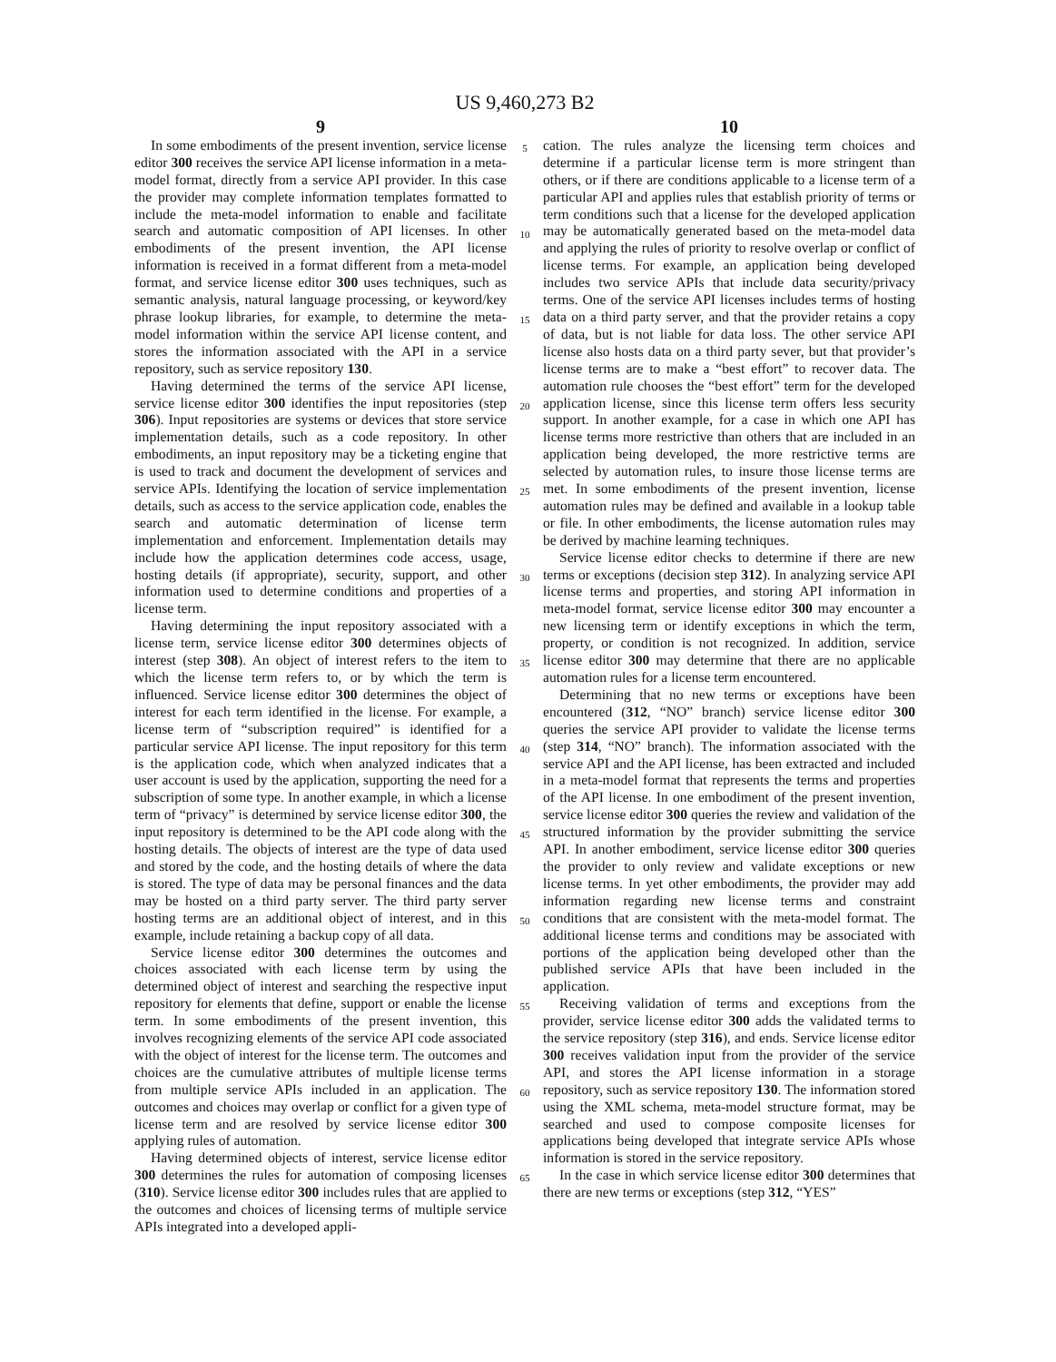US 9,460,273 B2
9
In some embodiments of the present invention, service license editor 300 receives the service API license information in a meta-model format, directly from a service API provider. In this case the provider may complete information templates formatted to include the meta-model information to enable and facilitate search and automatic composition of API licenses. In other embodiments of the present invention, the API license information is received in a format different from a meta-model format, and service license editor 300 uses techniques, such as semantic analysis, natural language processing, or keyword/key phrase lookup libraries, for example, to determine the meta-model information within the service API license content, and stores the information associated with the API in a service repository, such as service repository 130.
Having determined the terms of the service API license, service license editor 300 identifies the input repositories (step 306). Input repositories are systems or devices that store service implementation details, such as a code repository. In other embodiments, an input repository may be a ticketing engine that is used to track and document the development of services and service APIs. Identifying the location of service implementation details, such as access to the service application code, enables the search and automatic determination of license term implementation and enforcement. Implementation details may include how the application determines code access, usage, hosting details (if appropriate), security, support, and other information used to determine conditions and properties of a license term.
Having determining the input repository associated with a license term, service license editor 300 determines objects of interest (step 308). An object of interest refers to the item to which the license term refers to, or by which the term is influenced. Service license editor 300 determines the object of interest for each term identified in the license. For example, a license term of “subscription required” is identified for a particular service API license. The input repository for this term is the application code, which when analyzed indicates that a user account is used by the application, supporting the need for a subscription of some type. In another example, in which a license term of “privacy” is determined by service license editor 300, the input repository is determined to be the API code along with the hosting details. The objects of interest are the type of data used and stored by the code, and the hosting details of where the data is stored. The type of data may be personal finances and the data may be hosted on a third party server. The third party server hosting terms are an additional object of interest, and in this example, include retaining a backup copy of all data.
Service license editor 300 determines the outcomes and choices associated with each license term by using the determined object of interest and searching the respective input repository for elements that define, support or enable the license term. In some embodiments of the present invention, this involves recognizing elements of the service API code associated with the object of interest for the license term. The outcomes and choices are the cumulative attributes of multiple license terms from multiple service APIs included in an application. The outcomes and choices may overlap or conflict for a given type of license term and are resolved by service license editor 300 applying rules of automation.
Having determined objects of interest, service license editor 300 determines the rules for automation of composing licenses (310). Service license editor 300 includes rules that are applied to the outcomes and choices of licensing terms of multiple service APIs integrated into a developed appli-
5
10
15
20
25
30
35
40
45
50
55
60
65
10
cation. The rules analyze the licensing term choices and determine if a particular license term is more stringent than others, or if there are conditions applicable to a license term of a particular API and applies rules that establish priority of terms or term conditions such that a license for the developed application may be automatically generated based on the meta-model data and applying the rules of priority to resolve overlap or conflict of license terms. For example, an application being developed includes two service APIs that include data security/privacy terms. One of the service API licenses includes terms of hosting data on a third party server, and that the provider retains a copy of data, but is not liable for data loss. The other service API license also hosts data on a third party sever, but that provider’s license terms are to make a “best effort” to recover data. The automation rule chooses the “best effort” term for the developed application license, since this license term offers less security support. In another example, for a case in which one API has license terms more restrictive than others that are included in an application being developed, the more restrictive terms are selected by automation rules, to insure those license terms are met. In some embodiments of the present invention, license automation rules may be defined and available in a lookup table or file. In other embodiments, the license automation rules may be derived by machine learning techniques.
Service license editor checks to determine if there are new terms or exceptions (decision step 312). In analyzing service API license terms and properties, and storing API information in meta-model format, service license editor 300 may encounter a new licensing term or identify exceptions in which the term, property, or condition is not recognized. In addition, service license editor 300 may determine that there are no applicable automation rules for a license term encountered.
Determining that no new terms or exceptions have been encountered (312, “NO” branch) service license editor 300 queries the service API provider to validate the license terms (step 314, “NO” branch). The information associated with the service API and the API license, has been extracted and included in a meta-model format that represents the terms and properties of the API license. In one embodiment of the present invention, service license editor 300 queries the review and validation of the structured information by the provider submitting the service API. In another embodiment, service license editor 300 queries the provider to only review and validate exceptions or new license terms. In yet other embodiments, the provider may add information regarding new license terms and constraint conditions that are consistent with the meta-model format. The additional license terms and conditions may be associated with portions of the application being developed other than the published service APIs that have been included in the application.
Receiving validation of terms and exceptions from the provider, service license editor 300 adds the validated terms to the service repository (step 316), and ends. Service license editor 300 receives validation input from the provider of the service API, and stores the API license information in a storage repository, such as service repository 130. The information stored using the XML schema, meta-model structure format, may be searched and used to compose composite licenses for applications being developed that integrate service APIs whose information is stored in the service repository.
In the case in which service license editor 300 determines that there are new terms or exceptions (step 312, “YES”